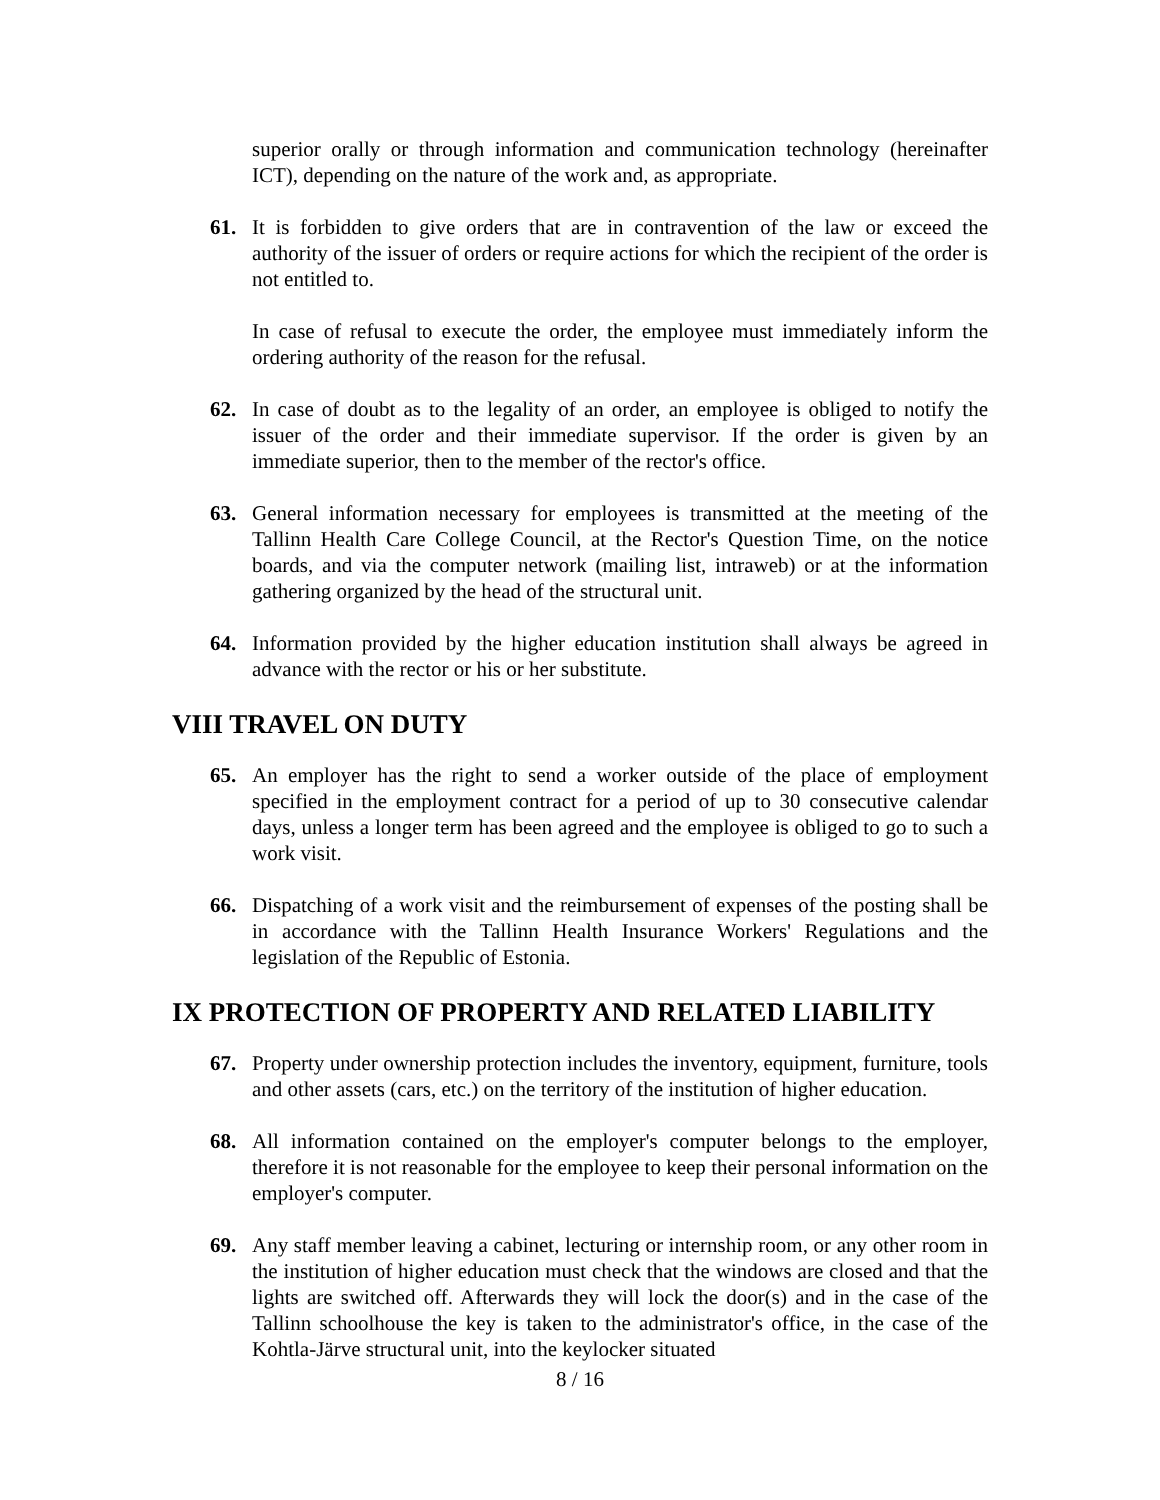superior orally or through information and communication technology (hereinafter ICT), depending on the nature of the work and, as appropriate.
61. It is forbidden to give orders that are in contravention of the law or exceed the authority of the issuer of orders or require actions for which the recipient of the order is not entitled to.
In case of refusal to execute the order, the employee must immediately inform the ordering authority of the reason for the refusal.
62. In case of doubt as to the legality of an order, an employee is obliged to notify the issuer of the order and their immediate supervisor. If the order is given by an immediate superior, then to the member of the rector's office.
63. General information necessary for employees is transmitted at the meeting of the Tallinn Health Care College Council, at the Rector's Question Time, on the notice boards, and via the computer network (mailing list, intraweb) or at the information gathering organized by the head of the structural unit.
64. Information provided by the higher education institution shall always be agreed in advance with the rector or his or her substitute.
VIII TRAVEL ON DUTY
65. An employer has the right to send a worker outside of the place of employment specified in the employment contract for a period of up to 30 consecutive calendar days, unless a longer term has been agreed and the employee is obliged to go to such a work visit.
66. Dispatching of a work visit and the reimbursement of expenses of the posting shall be in accordance with the Tallinn Health Insurance Workers' Regulations and the legislation of the Republic of Estonia.
IX PROTECTION OF PROPERTY AND RELATED LIABILITY
67. Property under ownership protection includes the inventory, equipment, furniture, tools and other assets (cars, etc.) on the territory of the institution of higher education.
68. All information contained on the employer's computer belongs to the employer, therefore it is not reasonable for the employee to keep their personal information on the employer's computer.
69. Any staff member leaving a cabinet, lecturing or internship room, or any other room in the institution of higher education must check that the windows are closed and that the lights are switched off. Afterwards they will lock the door(s) and in the case of the Tallinn schoolhouse the key is taken to the administrator's office, in the case of the Kohtla-Järve structural unit, into the keylocker situated
8 / 16